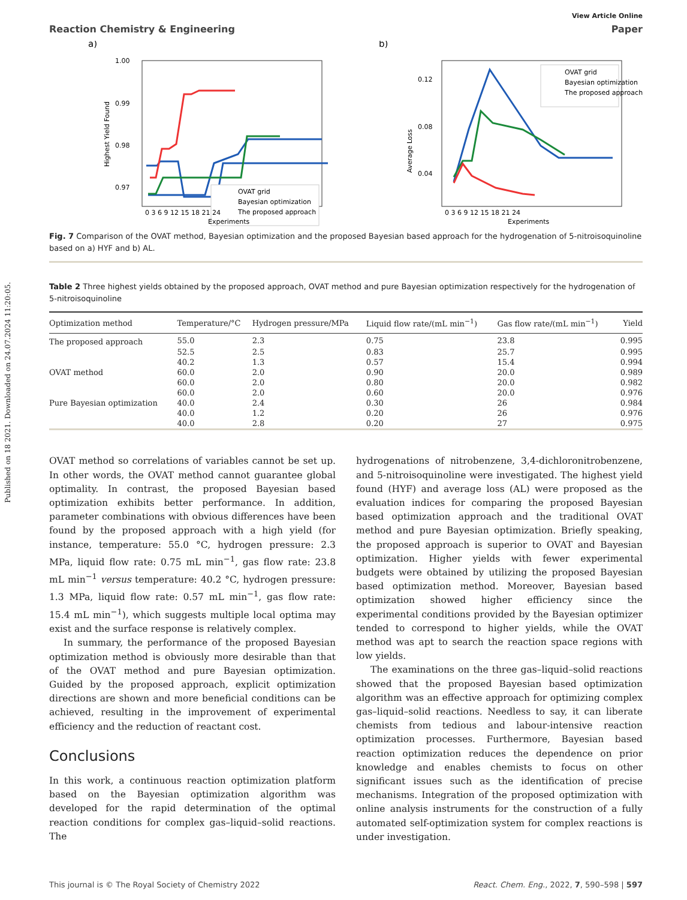Published on 18 2021. Downloaded on 24.07.2024 11:20:05.
View Article Online
Reaction Chemistry & Engineering Paper
a)
1.00
0.99
0.98
0.97
Highest Yield Found
OVAT grid
Bayesian optimization
The proposed approach
0 3 6 9 12 15 18 21 24
Experiments
b)
0.12
0.08
0.04
Average Loss
OVAT grid
Bayesian optimization
The proposed approach
0 3 6 9 12 15 18 21 24
Experiments
Fig. 7 Comparison of the OVAT method, Bayesian optimization and the proposed Bayesian based approach for the hydrogenation of 5-nitroisoquinoline based on a) HYF and b) AL.
Table 2 Three highest yields obtained by the proposed approach, OVAT method and pure Bayesian optimization respectively for the hydrogenation of 5-nitroisoquinoline
| Optimization method | Temperature/°C | Hydrogen pressure/MPa | Liquid flow rate/(mL min<sup>−1</sup>) | Gas flow rate/(mL min<sup>−1</sup>) | Yield |
| --- | --- | --- | --- | --- | --- |
| The proposed approach | 55.0 | 2.3 | 0.75 | 23.8 | 0.995 |
| | 52.5 | 2.5 | 0.83 | 25.7 | 0.995 |
| | 40.2 | 1.3 | 0.57 | 15.4 | 0.994 |
| OVAT method | 60.0 | 2.0 | 0.90 | 20.0 | 0.989 |
| | 60.0 | 2.0 | 0.80 | 20.0 | 0.982 |
| | 60.0 | 2.0 | 0.60 | 20.0 | 0.976 |
| Pure Bayesian optimization | 40.0 | 2.4 | 0.30 | 26 | 0.984 |
| | 40.0 | 1.2 | 0.20 | 26 | 0.976 |
| | 40.0 | 2.8 | 0.20 | 27 | 0.975 |
OVAT method so correlations of variables cannot be set up. In other words, the OVAT method cannot guarantee global optimality. In contrast, the proposed Bayesian based optimization exhibits better performance. In addition, parameter combinations with obvious differences have been found by the proposed approach with a high yield (for instance, temperature: 55.0 °C, hydrogen pressure: 2.3 MPa, liquid flow rate: 0.75 mL min<sup>−1</sup>, gas flow rate: 23.8 mL min<sup>−1</sup> versus temperature: 40.2 °C, hydrogen pressure: 1.3 MPa, liquid flow rate: 0.57 mL min<sup>−1</sup>, gas flow rate: 15.4 mL min<sup>−1</sup>), which suggests multiple local optima may exist and the surface response is relatively complex.
In summary, the performance of the proposed Bayesian optimization method is obviously more desirable than that of the OVAT method and pure Bayesian optimization. Guided by the proposed approach, explicit optimization directions are shown and more beneficial conditions can be achieved, resulting in the improvement of experimental efficiency and the reduction of reactant cost.
Conclusions
In this work, a continuous reaction optimization platform based on the Bayesian optimization algorithm was developed for the rapid determination of the optimal reaction conditions for complex gas–liquid–solid reactions. The
hydrogenations of nitrobenzene, 3,4-dichloronitrobenzene, and 5-nitroisoquinoline were investigated. The highest yield found (HYF) and average loss (AL) were proposed as the evaluation indices for comparing the proposed Bayesian based optimization approach and the traditional OVAT method and pure Bayesian optimization. Briefly speaking, the proposed approach is superior to OVAT and Bayesian optimization. Higher yields with fewer experimental budgets were obtained by utilizing the proposed Bayesian based optimization method. Moreover, Bayesian based optimization showed higher efficiency since the experimental conditions provided by the Bayesian optimizer tended to correspond to higher yields, while the OVAT method was apt to search the reaction space regions with low yields.
The examinations on the three gas–liquid–solid reactions showed that the proposed Bayesian based optimization algorithm was an effective approach for optimizing complex gas–liquid–solid reactions. Needless to say, it can liberate chemists from tedious and labour-intensive reaction optimization processes. Furthermore, Bayesian based reaction optimization reduces the dependence on prior knowledge and enables chemists to focus on other significant issues such as the identification of precise mechanisms. Integration of the proposed optimization with online analysis instruments for the construction of a fully automated self-optimization system for complex reactions is under investigation.
This journal is © The Royal Society of Chemistry 2022 React. Chem. Eng., 2022, 7, 590–598 | 597